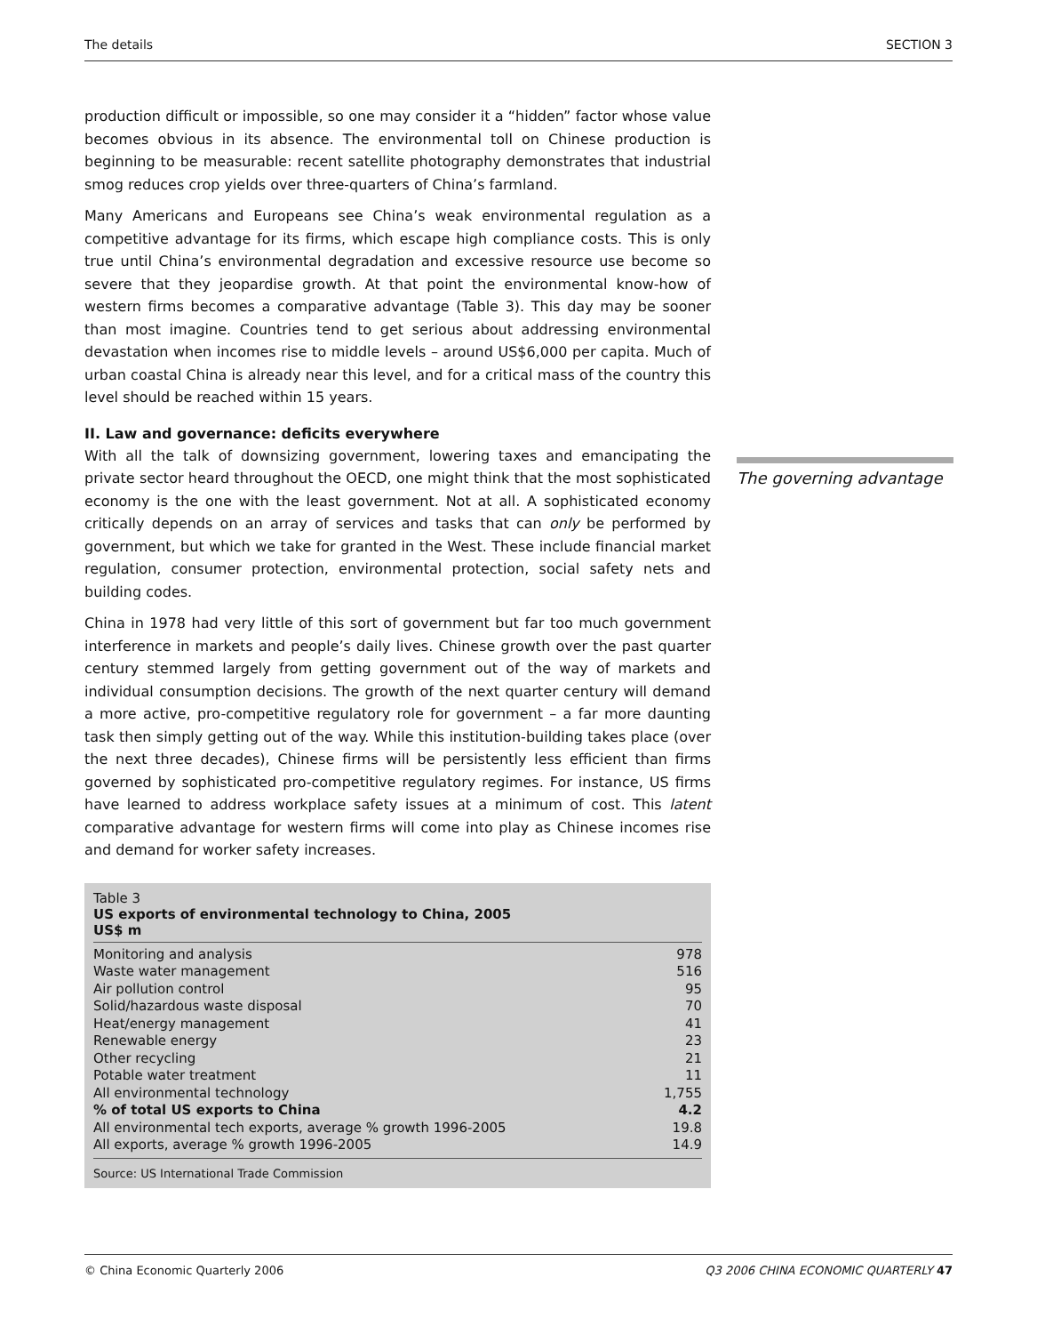The details SECTION 3
production difficult or impossible, so one may consider it a “hidden” factor whose value becomes obvious in its absence. The environmental toll on Chinese production is beginning to be measurable: recent satellite photography demonstrates that industrial smog reduces crop yields over three-quarters of China’s farmland.
Many Americans and Europeans see China’s weak environmental regulation as a competitive advantage for its firms, which escape high compliance costs. This is only true until China’s environmental degradation and excessive resource use become so severe that they jeopardise growth. At that point the environmental know-how of western firms becomes a comparative advantage (Table 3). This day may be sooner than most imagine. Countries tend to get serious about addressing environmental devastation when incomes rise to middle levels – around US$6,000 per capita. Much of urban coastal China is already near this level, and for a critical mass of the country this level should be reached within 15 years.
II. Law and governance: deficits everywhere
With all the talk of downsizing government, lowering taxes and emancipating the private sector heard throughout the OECD, one might think that the most sophisticated economy is the one with the least government. Not at all. A sophisticated economy critically depends on an array of services and tasks that can only be performed by government, but which we take for granted in the West. These include financial market regulation, consumer protection, environmental protection, social safety nets and building codes.
China in 1978 had very little of this sort of government but far too much government interference in markets and people’s daily lives. Chinese growth over the past quarter century stemmed largely from getting government out of the way of markets and individual consumption decisions. The growth of the next quarter century will demand a more active, pro-competitive regulatory role for government – a far more daunting task then simply getting out of the way. While this institution-building takes place (over the next three decades), Chinese firms will be persistently less efficient than firms governed by sophisticated pro-competitive regulatory regimes. For instance, US firms have learned to address workplace safety issues at a minimum of cost. This latent comparative advantage for western firms will come into play as Chinese incomes rise and demand for worker safety increases.
Table 3
US exports of environmental technology to China, 2005
US$ m
| Monitoring and analysis | 978 |
| Waste water management | 516 |
| Air pollution control | 95 |
| Solid/hazardous waste disposal | 70 |
| Heat/energy management | 41 |
| Renewable energy | 23 |
| Other recycling | 21 |
| Potable water treatment | 11 |
| All environmental technology | 1,755 |
| % of total US exports to China | 4.2 |
| All environmental tech exports, average % growth 1996-2005 | 19.8 |
| All exports, average % growth 1996-2005 | 14.9 |
Source: US International Trade Commission
The governing advantage
© China Economic Quarterly 2006 Q3 2006 CHINA ECONOMIC QUARTERLY 47